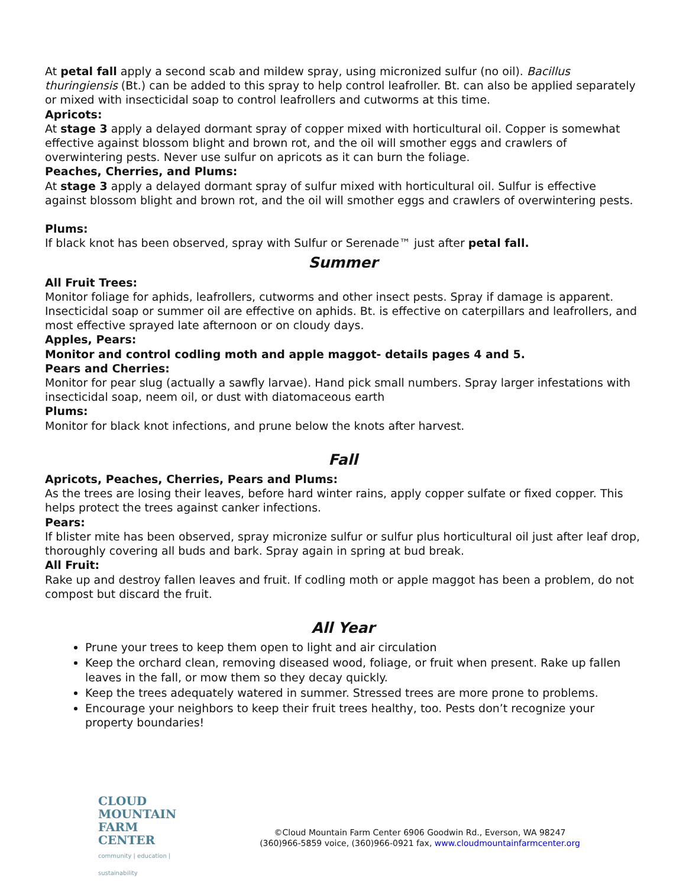At petal fall apply a second scab and mildew spray, using micronized sulfur (no oil). Bacillus thuringiensis (Bt.) can be added to this spray to help control leafroller. Bt. can also be applied separately or mixed with insecticidal soap to control leafrollers and cutworms at this time.
Apricots:
At stage 3 apply a delayed dormant spray of copper mixed with horticultural oil. Copper is somewhat effective against blossom blight and brown rot, and the oil will smother eggs and crawlers of overwintering pests. Never use sulfur on apricots as it can burn the foliage.
Peaches, Cherries, and Plums:
At stage 3 apply a delayed dormant spray of sulfur mixed with horticultural oil. Sulfur is effective against blossom blight and brown rot, and the oil will smother eggs and crawlers of overwintering pests.
Plums:
If black knot has been observed, spray with Sulfur or Serenade™ just after petal fall.
Summer
All Fruit Trees:
Monitor foliage for aphids, leafrollers, cutworms and other insect pests. Spray if damage is apparent. Insecticidal soap or summer oil are effective on aphids. Bt. is effective on caterpillars and leafrollers, and most effective sprayed late afternoon or on cloudy days.
Apples, Pears:
Monitor and control codling moth and apple maggot- details pages 4 and 5.
Pears and Cherries:
Monitor for pear slug (actually a sawfly larvae). Hand pick small numbers. Spray larger infestations with insecticidal soap, neem oil, or dust with diatomaceous earth
Plums:
Monitor for black knot infections, and prune below the knots after harvest.
Fall
Apricots, Peaches, Cherries, Pears and Plums:
As the trees are losing their leaves, before hard winter rains, apply copper sulfate or fixed copper. This helps protect the trees against canker infections.
Pears:
If blister mite has been observed, spray micronize sulfur or sulfur plus horticultural oil just after leaf drop, thoroughly covering all buds and bark. Spray again in spring at bud break.
All Fruit:
Rake up and destroy fallen leaves and fruit. If codling moth or apple maggot has been a problem, do not compost but discard the fruit.
All Year
Prune your trees to keep them open to light and air circulation
Keep the orchard clean, removing diseased wood, foliage, or fruit when present. Rake up fallen leaves in the fall, or mow them so they decay quickly.
Keep the trees adequately watered in summer. Stressed trees are more prone to problems.
Encourage your neighbors to keep their fruit trees healthy, too. Pests don’t recognize your property boundaries!
CLOUD MOUNTAIN
FARM CENTER
community | education | sustainability
©Cloud Mountain Farm Center 6906 Goodwin Rd., Everson, WA 98247
(360)966-5859 voice, (360)966-0921 fax, www.cloudmountainfarmcenter.org